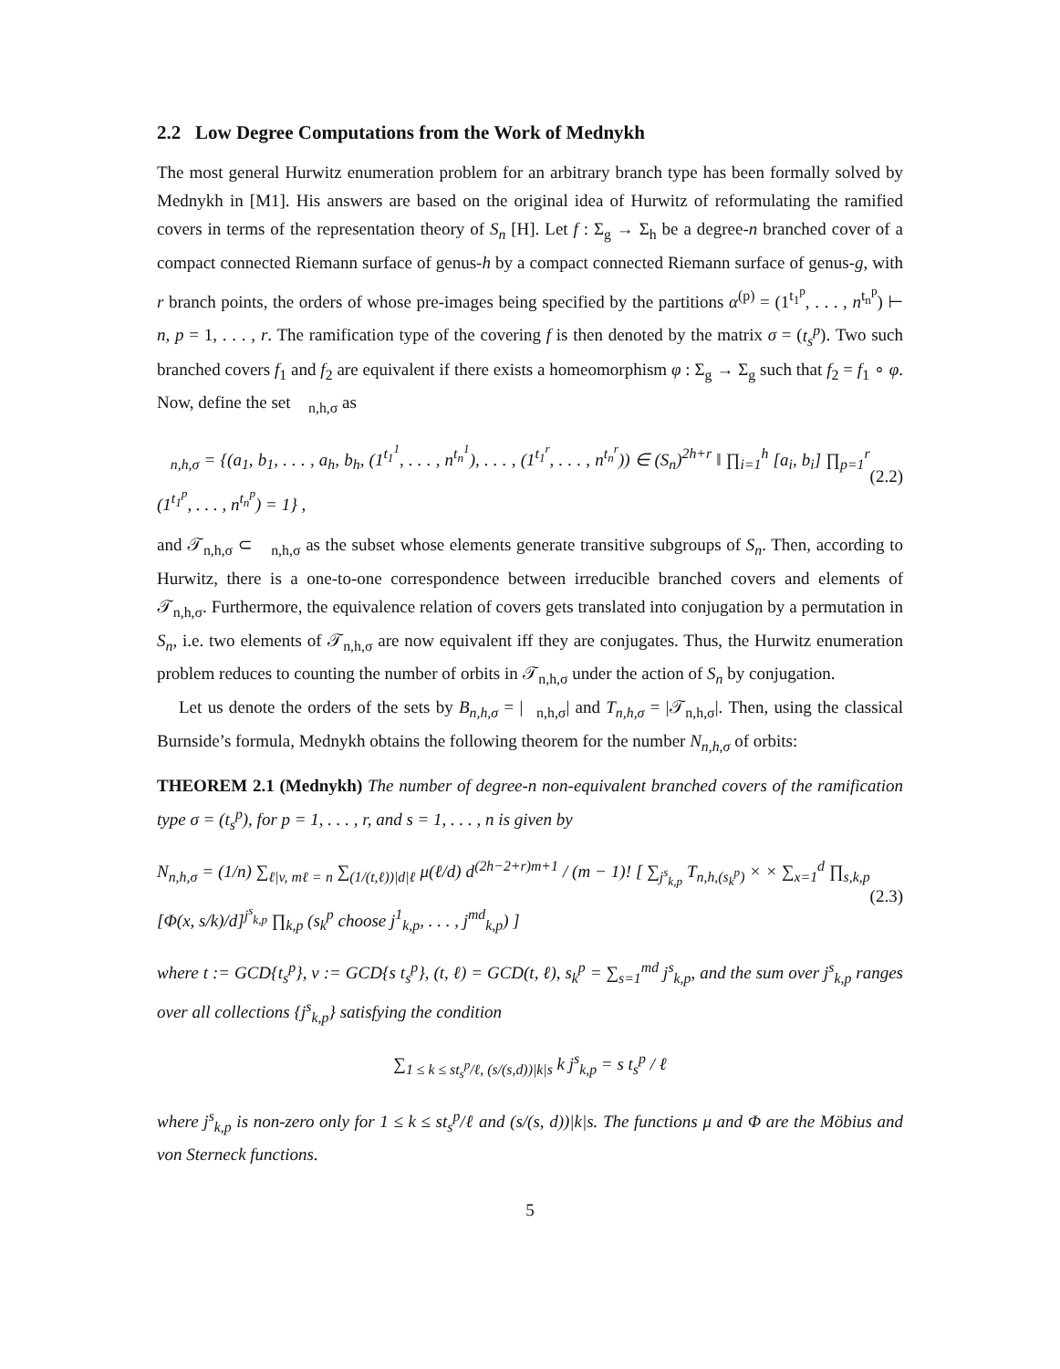2.2 Low Degree Computations from the Work of Mednykh
The most general Hurwitz enumeration problem for an arbitrary branch type has been formally solved by Mednykh in [M1]. His answers are based on the original idea of Hurwitz of reformulating the ramified covers in terms of the representation theory of S<sub>n</sub> [H]. Let f : Σ<sub>g</sub> → Σ<sub>h</sub> be a degree-n branched cover of a compact connected Riemann surface of genus-h by a compact connected Riemann surface of genus-g, with r branch points, the orders of whose pre-images being specified by the partitions α<sup>(p)</sup> = (1<sup>t<sub>1</sub><sup>p</sup></sup>, . . . , n<sup>t<sub>n</sub><sup>p</sup></sup>) ⊢ n, p = 1, . . . , r. The ramification type of the covering f is then denoted by the matrix σ = (t<sub>s</sub><sup>p</sup>). Two such branched covers f<sub>1</sub> and f<sub>2</sub> are equivalent if there exists a homeomorphism φ : Σ<sub>g</sub> → Σ<sub>g</sub> such that f<sub>2</sub> = f<sub>1</sub> ∘ φ. Now, define the set 𝒝<sub>n,h,σ</sub> as
𝒝<sub>n,h,σ</sub> = {(a<sub>1</sub>, b<sub>1</sub>, . . . , a<sub>h</sub>, b<sub>h</sub>, (1<sup>t<sub>1</sub><sup>1</sup></sup>, . . . , n<sup>t<sub>n</sub><sup>1</sup></sup>), . . . , (1<sup>t<sub>1</sub><sup>r</sup></sup>, . . . , n<sup>t<sub>n</sub><sup>r</sup></sup>)) ∈ (S<sub>n</sub>)<sup>2h+r</sup> ‖ ∏<sub>i=1</sub><sup>h</sup> [a<sub>i</sub>, b<sub>i</sub>] ∏<sub>p=1</sub><sup>r</sup> (1<sup>t<sub>1</sub><sup>p</sup></sup>, . . . , n<sup>t<sub>n</sub><sup>p</sup></sup>) = 1} , (2.2)
and 𝒯<sub>n,h,σ</sub> ⊂ 𝒝<sub>n,h,σ</sub> as the subset whose elements generate transitive subgroups of S<sub>n</sub>. Then, according to Hurwitz, there is a one-to-one correspondence between irreducible branched covers and elements of 𝒯<sub>n,h,σ</sub>. Furthermore, the equivalence relation of covers gets translated into conjugation by a permutation in S<sub>n</sub>, i.e. two elements of 𝒯<sub>n,h,σ</sub> are now equivalent iff they are conjugates. Thus, the Hurwitz enumeration problem reduces to counting the number of orbits in 𝒯<sub>n,h,σ</sub> under the action of S<sub>n</sub> by conjugation.
Let us denote the orders of the sets by B<sub>n,h,σ</sub> = |𝒝<sub>n,h,σ</sub>| and T<sub>n,h,σ</sub> = |𝒯<sub>n,h,σ</sub>|. Then, using the classical Burnside’s formula, Mednykh obtains the following theorem for the number N<sub>n,h,σ</sub> of orbits:
THEOREM 2.1 (Mednykh) The number of degree-n non-equivalent branched covers of the ramification type σ = (t<sub>s</sub><sup>p</sup>), for p = 1, . . . , r, and s = 1, . . . , n is given by
N<sub>n,h,σ</sub> = (1/n) ∑<sub>ℓ|v, mℓ = n</sub> ∑<sub>(1/(t,ℓ))|d|ℓ</sub> μ(ℓ/d) d<sup>(2h−2+r)m+1</sup> / (m − 1)! [ ∑<sub>j<sup>s</sup><sub>k,p</sub></sub> T<sub>n,h,(s<sub>k</sub><sup>p</sup>)</sub> × × ∑<sub>x=1</sub><sup>d</sup> ∏<sub>s,k,p</sub> [Φ(x, s/k)/d]<sup>j<sup>s</sup><sub>k,p</sub></sup> ∏<sub>k,p</sub> (s<sub>k</sub><sup>p</sup> choose j<sup>1</sup><sub>k,p</sub>, . . . , j<sup>md</sup><sub>k,p</sub>) ] (2.3)
where t := GCD{t<sub>s</sub><sup>p</sup>}, v := GCD{s t<sub>s</sub><sup>p</sup>}, (t, ℓ) = GCD(t, ℓ), s<sub>k</sub><sup>p</sup> = ∑<sub>s=1</sub><sup>md</sup> j<sup>s</sup><sub>k,p</sub>, and the sum over j<sup>s</sup><sub>k,p</sub> ranges over all collections {j<sup>s</sup><sub>k,p</sub>} satisfying the condition
∑<sub>1 ≤ k ≤ st<sub>s</sub><sup>p</sup>/ℓ, (s/(s,d))|k|s</sub> k j<sup>s</sup><sub>k,p</sub> = s t<sub>s</sub><sup>p</sup> / ℓ
where j<sup>s</sup><sub>k,p</sub> is non-zero only for 1 ≤ k ≤ st<sub>s</sub><sup>p</sup>/ℓ and (s/(s, d))|k|s. The functions μ and Φ are the Möbius and von Sterneck functions.
5